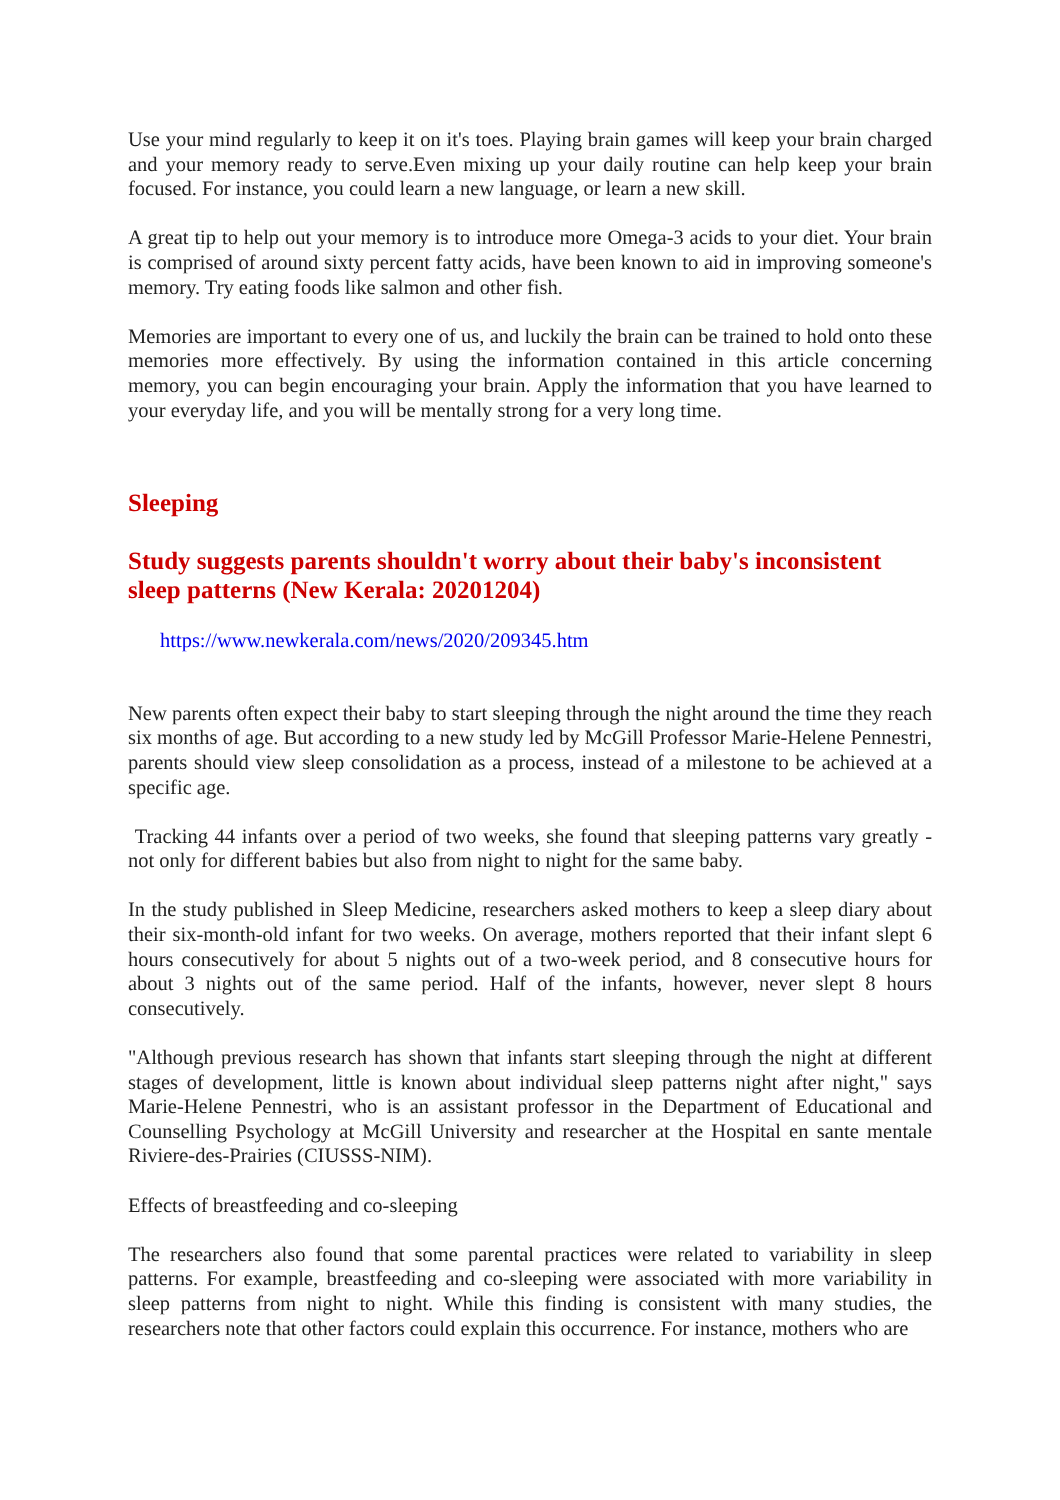Use your mind regularly to keep it on it's toes. Playing brain games will keep your brain charged and your memory ready to serve.Even mixing up your daily routine can help keep your brain focused. For instance, you could learn a new language, or learn a new skill.
A great tip to help out your memory is to introduce more Omega-3 acids to your diet. Your brain is comprised of around sixty percent fatty acids, have been known to aid in improving someone's memory. Try eating foods like salmon and other fish.
Memories are important to every one of us, and luckily the brain can be trained to hold onto these memories more effectively. By using the information contained in this article concerning memory, you can begin encouraging your brain. Apply the information that you have learned to your everyday life, and you will be mentally strong for a very long time.
Sleeping
Study suggests parents shouldn't worry about their baby's inconsistent sleep patterns (New Kerala: 20201204)
https://www.newkerala.com/news/2020/209345.htm
New parents often expect their baby to start sleeping through the night around the time they reach six months of age. But according to a new study led by McGill Professor Marie-Helene Pennestri, parents should view sleep consolidation as a process, instead of a milestone to be achieved at a specific age.
Tracking 44 infants over a period of two weeks, she found that sleeping patterns vary greatly - not only for different babies but also from night to night for the same baby.
In the study published in Sleep Medicine, researchers asked mothers to keep a sleep diary about their six-month-old infant for two weeks. On average, mothers reported that their infant slept 6 hours consecutively for about 5 nights out of a two-week period, and 8 consecutive hours for about 3 nights out of the same period. Half of the infants, however, never slept 8 hours consecutively.
"Although previous research has shown that infants start sleeping through the night at different stages of development, little is known about individual sleep patterns night after night," says Marie-Helene Pennestri, who is an assistant professor in the Department of Educational and Counselling Psychology at McGill University and researcher at the Hospital en sante mentale Riviere-des-Prairies (CIUSSS-NIM).
Effects of breastfeeding and co-sleeping
The researchers also found that some parental practices were related to variability in sleep patterns. For example, breastfeeding and co-sleeping were associated with more variability in sleep patterns from night to night. While this finding is consistent with many studies, the researchers note that other factors could explain this occurrence. For instance, mothers who are